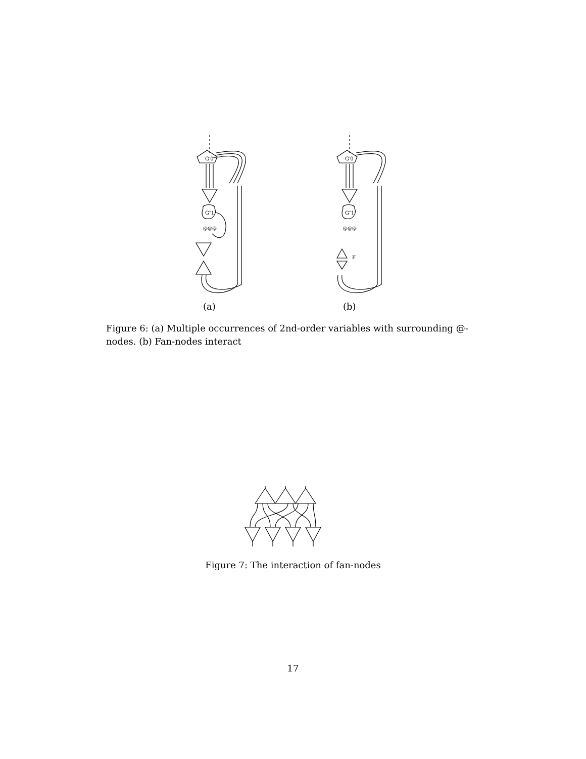G′0
G″1
@@@
(a)
G′0
G″1
@@@
F
(b)
Figure 6: (a) Multiple occurrences of 2nd-order variables with surrounding @-nodes. (b) Fan-nodes interact
Figure 7: The interaction of fan-nodes
17